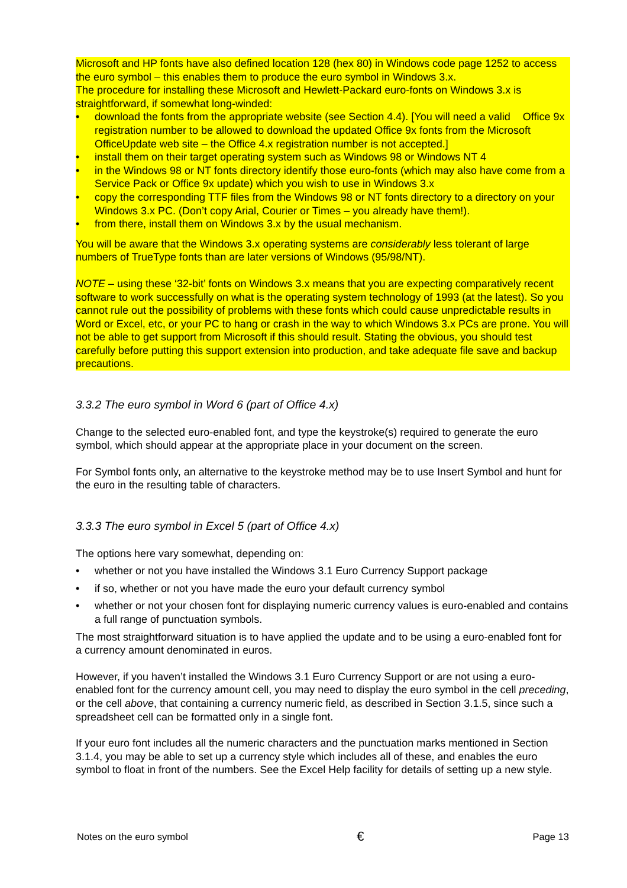Microsoft and HP fonts have also defined location 128 (hex 80) in Windows code page 1252 to access the euro symbol – this enables them to produce the euro symbol in Windows 3.x.
The procedure for installing these Microsoft and Hewlett-Packard euro-fonts on Windows 3.x is straightforward, if somewhat long-winded:
• download the fonts from the appropriate website (see Section 4.4). [You will need a valid Office 9x registration number to be allowed to download the updated Office 9x fonts from the Microsoft OfficeUpdate web site – the Office 4.x registration number is not accepted.]
• install them on their target operating system such as Windows 98 or Windows NT 4
• in the Windows 98 or NT fonts directory identify those euro-fonts (which may also have come from a Service Pack or Office 9x update) which you wish to use in Windows 3.x
• copy the corresponding TTF files from the Windows 98 or NT fonts directory to a directory on your Windows 3.x PC. (Don’t copy Arial, Courier or Times – you already have them!).
• from there, install them on Windows 3.x by the usual mechanism.
You will be aware that the Windows 3.x operating systems are considerably less tolerant of large numbers of TrueType fonts than are later versions of Windows (95/98/NT).
NOTE – using these ‘32-bit’ fonts on Windows 3.x means that you are expecting comparatively recent software to work successfully on what is the operating system technology of 1993 (at the latest). So you cannot rule out the possibility of problems with these fonts which could cause unpredictable results in Word or Excel, etc, or your PC to hang or crash in the way to which Windows 3.x PCs are prone. You will not be able to get support from Microsoft if this should result. Stating the obvious, you should test carefully before putting this support extension into production, and take adequate file save and backup precautions.
3.3.2 The euro symbol in Word 6 (part of Office 4.x)
Change to the selected euro-enabled font, and type the keystroke(s) required to generate the euro symbol, which should appear at the appropriate place in your document on the screen.
For Symbol fonts only, an alternative to the keystroke method may be to use Insert Symbol and hunt for the euro in the resulting table of characters.
3.3.3 The euro symbol in Excel 5 (part of Office 4.x)
The options here vary somewhat, depending on:
• whether or not you have installed the Windows 3.1 Euro Currency Support package
• if so, whether or not you have made the euro your default currency symbol
• whether or not your chosen font for displaying numeric currency values is euro-enabled and contains a full range of punctuation symbols.
The most straightforward situation is to have applied the update and to be using a euro-enabled font for a currency amount denominated in euros.
However, if you haven’t installed the Windows 3.1 Euro Currency Support or are not using a euro-enabled font for the currency amount cell, you may need to display the euro symbol in the cell preceding, or the cell above, that containing a currency numeric field, as described in Section 3.1.5, since such a spreadsheet cell can be formatted only in a single font.
If your euro font includes all the numeric characters and the punctuation marks mentioned in Section 3.1.4, you may be able to set up a currency style which includes all of these, and enables the euro symbol to float in front of the numbers. See the Excel Help facility for details of setting up a new style.
Notes on the euro symbol € Page 13